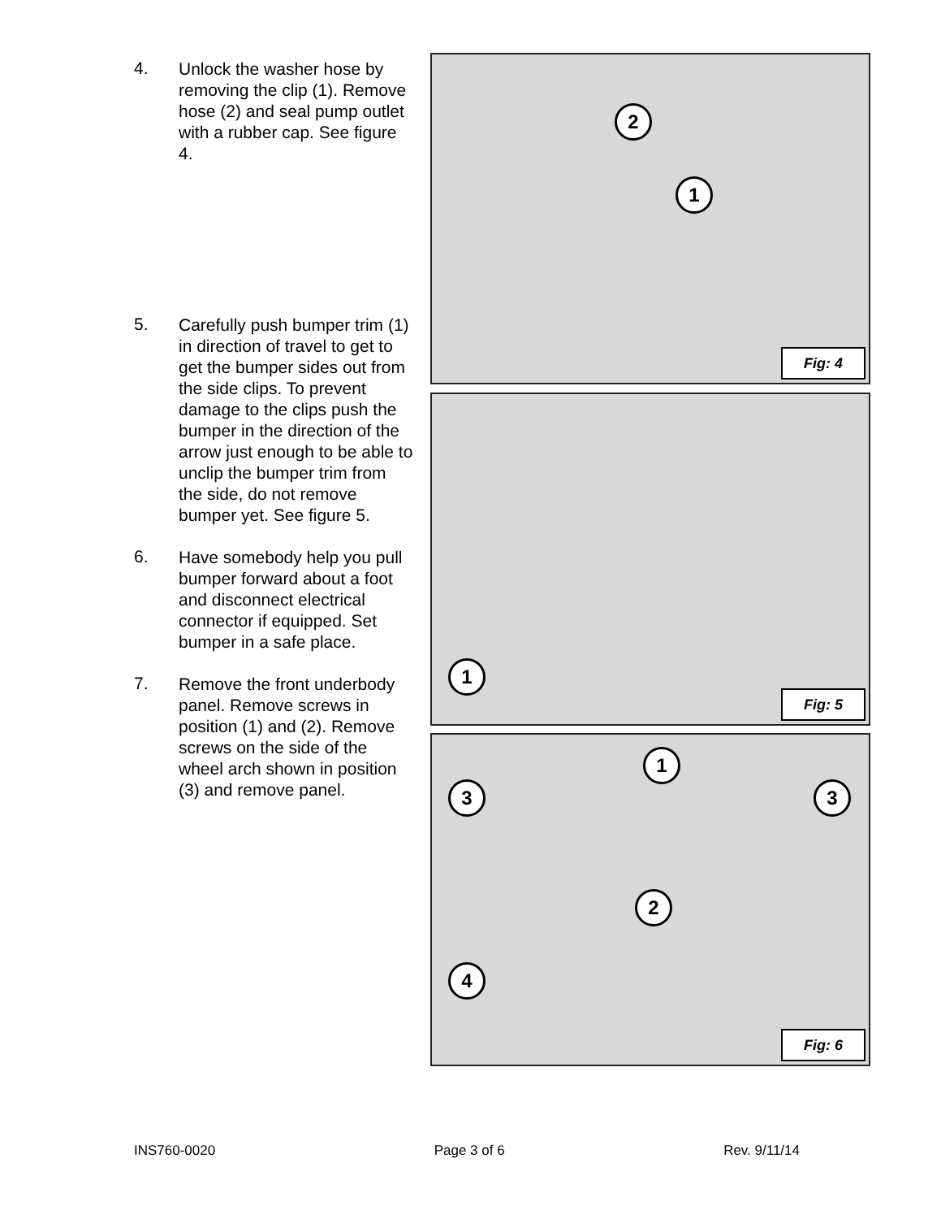4.
Unlock the washer hose by removing the clip (1). Remove hose (2) and seal pump outlet with a rubber cap. See figure 4.
5.
Carefully push bumper trim (1) in direction of travel to get to get the bumper sides out from the side clips. To prevent damage to the clips push the bumper in the direction of the arrow just enough to be able to unclip the bumper trim from the side, do not remove bumper yet. See figure 5.
6.
Have somebody help you pull bumper forward about a foot and disconnect electrical connector if equipped. Set bumper in a safe place.
7.
Remove the front underbody panel. Remove screws in position (1) and (2). Remove screws on the side of the wheel arch shown in position (3) and remove panel.
2
1
Fig: 4
1
Fig: 5
1
3 3
2
4
Fig: 6
INS760-0020 Page 3 of 6 Rev. 9/11/14